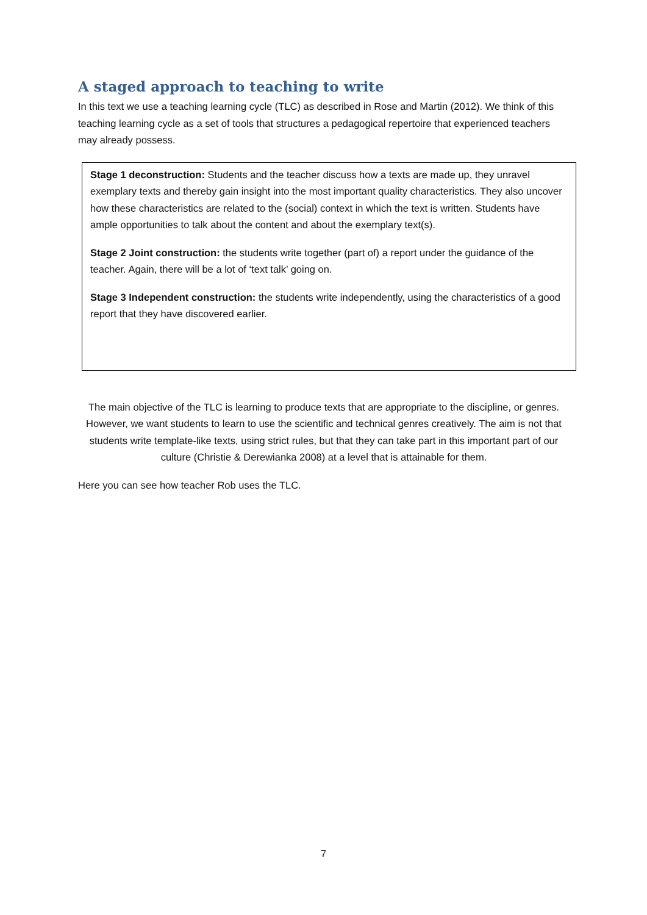A staged approach to teaching to write
In this text we use a teaching learning cycle (TLC) as described in Rose and Martin (2012). We think of this teaching learning cycle as a set of tools that structures a pedagogical repertoire that experienced teachers may already possess.
Stage 1 deconstruction: Students and the teacher discuss how a texts are made up, they unravel exemplary texts and thereby gain insight into the most important quality characteristics. They also uncover how these characteristics are related to the (social) context in which the text is written. Students have ample opportunities to talk about the content and about the exemplary text(s).
Stage 2 Joint construction: the students write together (part of) a report under the guidance of the teacher. Again, there will be a lot of ‘text talk’ going on.
Stage 3 Independent construction: the students write independently, using the characteristics of a good report that they have discovered earlier.
The main objective of the TLC is learning to produce texts that are appropriate to the discipline, or genres. However, we want students to learn to use the scientific and technical genres creatively. The aim is not that students write template-like texts, using strict rules, but that they can take part in this important part of our culture (Christie & Derewianka 2008) at a level that is attainable for them.
Here you can see how teacher Rob uses the TLC.
7